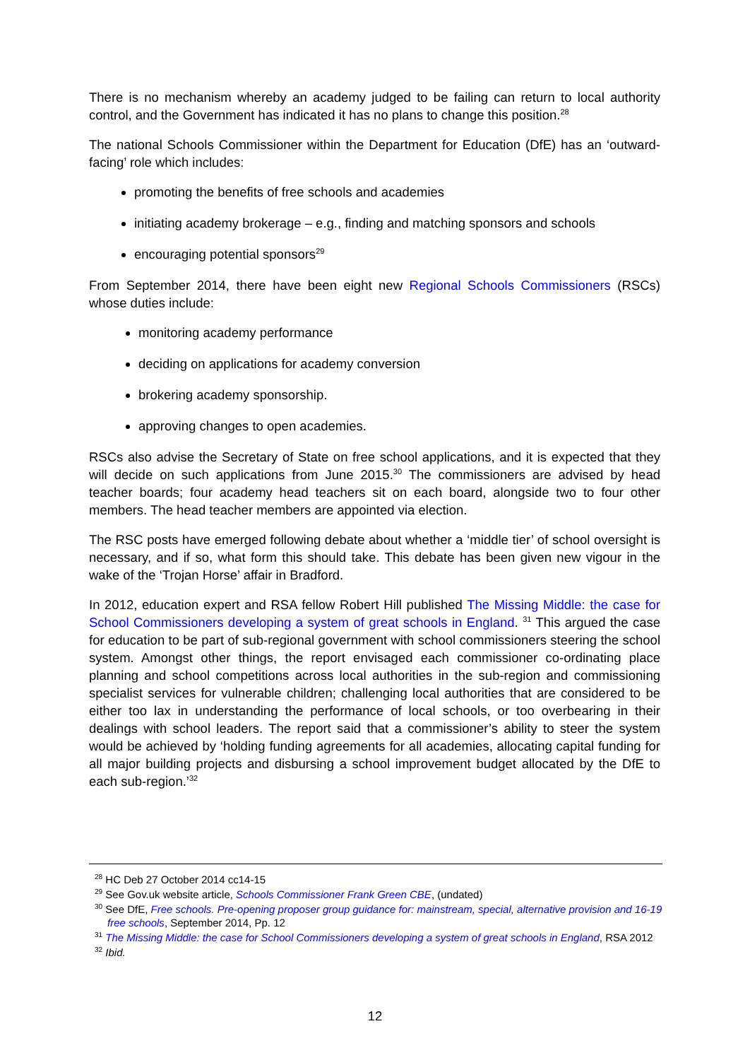There is no mechanism whereby an academy judged to be failing can return to local authority control, and the Government has indicated it has no plans to change this position.<sup>28</sup>
The national Schools Commissioner within the Department for Education (DfE) has an ‘outward-facing’ role which includes:
promoting the benefits of free schools and academies
initiating academy brokerage – e.g., finding and matching sponsors and schools
encouraging potential sponsors<sup>29</sup>
From September 2014, there have been eight new Regional Schools Commissioners (RSCs) whose duties include:
monitoring academy performance
deciding on applications for academy conversion
brokering academy sponsorship.
approving changes to open academies.
RSCs also advise the Secretary of State on free school applications, and it is expected that they will decide on such applications from June 2015.<sup>30</sup> The commissioners are advised by head teacher boards; four academy head teachers sit on each board, alongside two to four other members. The head teacher members are appointed via election.
The RSC posts have emerged following debate about whether a ‘middle tier’ of school oversight is necessary, and if so, what form this should take. This debate has been given new vigour in the wake of the ‘Trojan Horse’ affair in Bradford.
In 2012, education expert and RSA fellow Robert Hill published The Missing Middle: the case for School Commissioners developing a system of great schools in England. <sup>31</sup> This argued the case for education to be part of sub-regional government with school commissioners steering the school system. Amongst other things, the report envisaged each commissioner co-ordinating place planning and school competitions across local authorities in the sub-region and commissioning specialist services for vulnerable children; challenging local authorities that are considered to be either too lax in understanding the performance of local schools, or too overbearing in their dealings with school leaders. The report said that a commissioner’s ability to steer the system would be achieved by ‘holding funding agreements for all academies, allocating capital funding for all major building projects and disbursing a school improvement budget allocated by the DfE to each sub-region.’<sup>32</sup>
<sup>28</sup> HC Deb 27 October 2014 cc14-15
<sup>29</sup> See Gov.uk website article, Schools Commissioner Frank Green CBE, (undated)
<sup>30</sup> See DfE, Free schools. Pre-opening proposer group guidance for: mainstream, special, alternative provision and 16-19 free schools, September 2014, Pp. 12
<sup>31</sup> The Missing Middle: the case for School Commissioners developing a system of great schools in England, RSA 2012
<sup>32</sup> Ibid.
12